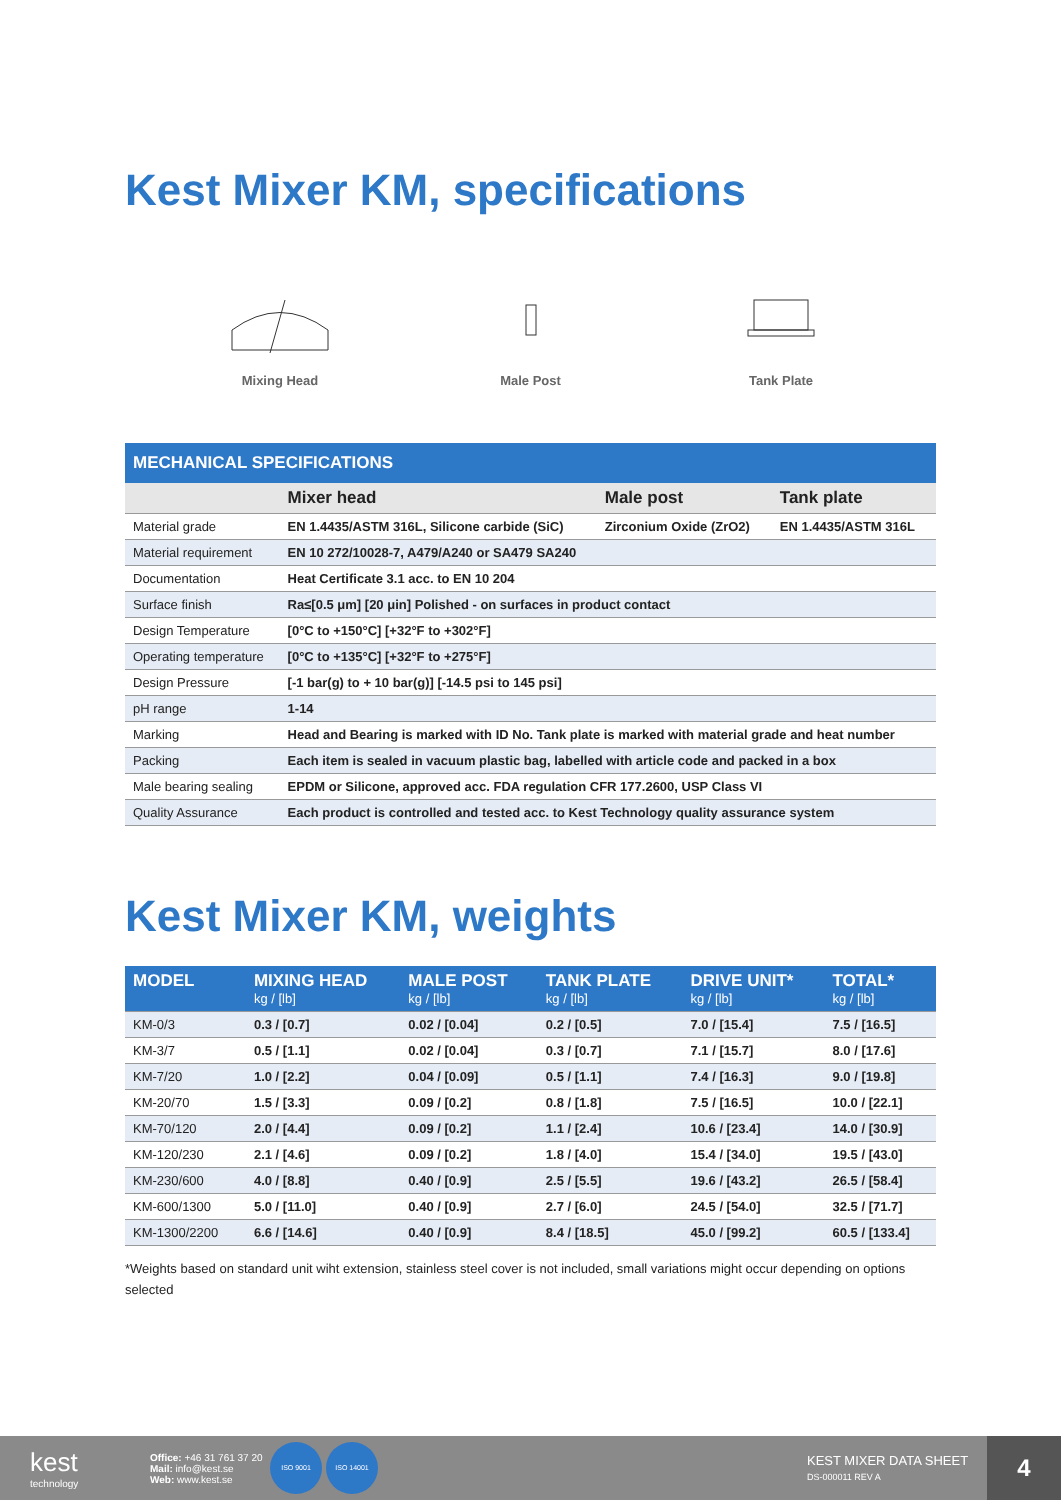Kest Mixer KM, specifications
Mixing Head
Male Post
Tank Plate
MECHANICAL SPECIFICATIONS
| | Mixer head | Male post | Tank plate |
| --- | --- | --- | --- |
| Material grade | EN 1.4435/ASTM 316L, Silicone carbide (SiC) | Zirconium Oxide (ZrO2) | EN 1.4435/ASTM 316L |
| Material requirement | EN 10 272/10028-7, A479/A240 or SA479 SA240 | | |
| Documentation | Heat Certificate 3.1 acc. to EN 10 204 | | |
| Surface finish | Ra≤[0.5 μm] [20 μin] Polished - on surfaces in product contact | | |
| Design Temperature | [0°C to +150°C] [+32°F to +302°F] | | |
| Operating temperature | [0°C to +135°C] [+32°F to +275°F] | | |
| Design Pressure | [-1 bar(g) to + 10 bar(g)] [-14.5 psi to 145 psi] | | |
| pH range | 1-14 | | |
| Marking | Head and Bearing is marked with ID No. Tank plate is marked with material grade and heat number | | |
| Packing | Each item is sealed in vacuum plastic bag, labelled with article code and packed in a box | | |
| Male bearing sealing | EPDM or Silicone, approved acc. FDA regulation CFR 177.2600, USP Class VI | | |
| Quality Assurance | Each product is controlled and tested acc. to Kest Technology quality assurance system | | |
Kest Mixer KM, weights
| MODEL | MIXING HEAD kg / [lb] | MALE POST kg / [lb] | TANK PLATE kg / [lb] | DRIVE UNIT* kg / [lb] | TOTAL* kg / [lb] |
| --- | --- | --- | --- | --- | --- |
| KM-0/3 | 0.3 / [0.7] | 0.02 / [0.04] | 0.2 / [0.5] | 7.0 / [15.4] | 7.5 / [16.5] |
| KM-3/7 | 0.5 / [1.1] | 0.02 / [0.04] | 0.3 / [0.7] | 7.1 / [15.7] | 8.0 / [17.6] |
| KM-7/20 | 1.0 / [2.2] | 0.04 / [0.09] | 0.5 / [1.1] | 7.4 / [16.3] | 9.0 / [19.8] |
| KM-20/70 | 1.5 / [3.3] | 0.09 / [0.2] | 0.8 / [1.8] | 7.5 / [16.5] | 10.0 / [22.1] |
| KM-70/120 | 2.0 / [4.4] | 0.09 / [0.2] | 1.1 / [2.4] | 10.6 / [23.4] | 14.0 / [30.9] |
| KM-120/230 | 2.1 / [4.6] | 0.09 / [0.2] | 1.8 / [4.0] | 15.4 / [34.0] | 19.5 / [43.0] |
| KM-230/600 | 4.0 / [8.8] | 0.40 / [0.9] | 2.5 / [5.5] | 19.6 / [43.2] | 26.5 / [58.4] |
| KM-600/1300 | 5.0 / [11.0] | 0.40 / [0.9] | 2.7 / [6.0] | 24.5 / [54.0] | 32.5 / [71.7] |
| KM-1300/2200 | 6.6 / [14.6] | 0.40 / [0.9] | 8.4 / [18.5] | 45.0 / [99.2] | 60.5 / [133.4] |
*Weights based on standard unit wiht extension, stainless steel cover is not included, small variations might occur depending on options selected
kest
technology
Office: +46 31 761 37 20
Mail: info@kest.se
Web: www.kest.se
ISO 9001 ISO 14001
KEST MIXER DATA SHEET
DS-000011 REV A
4